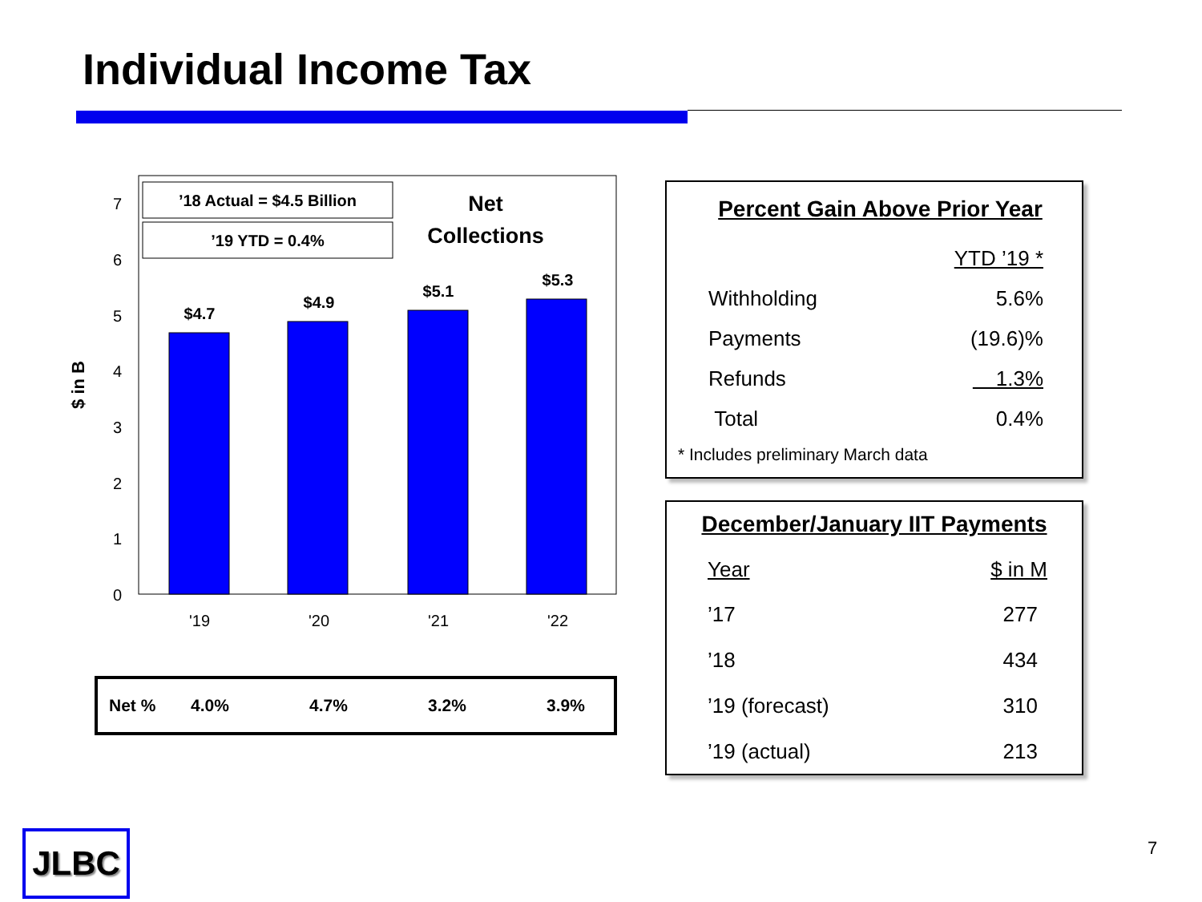Individual Income Tax
0
1
2
3
4
5
6
7
$ in B
$4.7
$4.9
$5.1
$5.3
'19
'20
'21
'22
’18 Actual = $4.5 Billion
’19 YTD = 0.4%
Net
Collections
Net % 4.0% 4.7% 3.2% 3.9%
Percent Gain Above Prior Year
| | YTD ’19 * |
| Withholding | 5.6% |
| Payments | (19.6)% |
| Refunds | 1.3% |
| Total | 0.4% |
* Includes preliminary March data
December/January IIT Payments
| Year | $ in M |
| ’17 | 277 |
| ’18 | 434 |
| ’19 (forecast) | 310 |
| ’19 (actual) | 213 |
JLBC 7